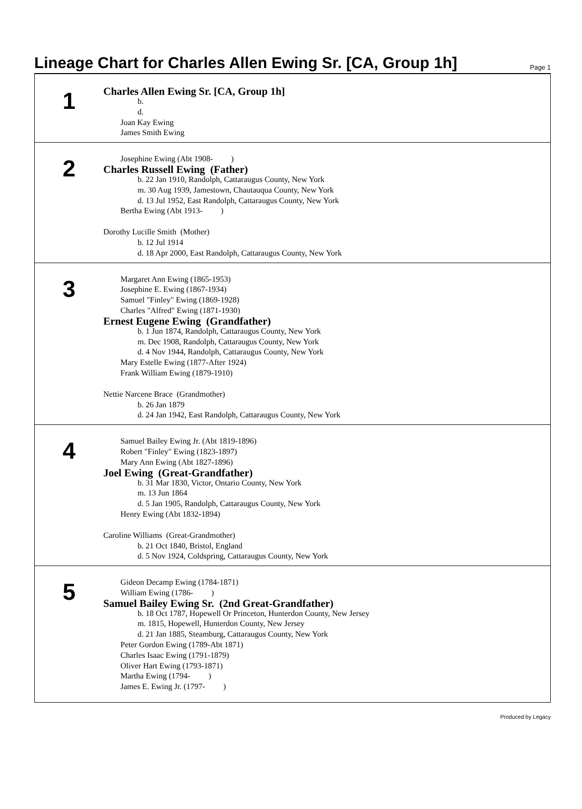Lineage Chart for Charles Allen Ewing Sr. [CA, Group 1h]
Page 1
1
Charles Allen Ewing Sr. [CA, Group 1h]
b.
d.
Joan Kay Ewing
James Smith Ewing
2
Josephine Ewing (Abt 1908- )
Charles Russell Ewing (Father)
b. 22 Jan 1910, Randolph, Cattaraugus County, New York
m. 30 Aug 1939, Jamestown, Chautauqua County, New York
d. 13 Jul 1952, East Randolph, Cattaraugus County, New York
Bertha Ewing (Abt 1913- )
Dorothy Lucille Smith (Mother)
b. 12 Jul 1914
d. 18 Apr 2000, East Randolph, Cattaraugus County, New York
3
Margaret Ann Ewing (1865-1953)
Josephine E. Ewing (1867-1934)
Samuel "Finley" Ewing (1869-1928)
Charles "Alfred" Ewing (1871-1930)
Ernest Eugene Ewing (Grandfather)
b. 1 Jun 1874, Randolph, Cattaraugus County, New York
m. Dec 1908, Randolph, Cattaraugus County, New York
d. 4 Nov 1944, Randolph, Cattaraugus County, New York
Mary Estelle Ewing (1877-After 1924)
Frank William Ewing (1879-1910)
Nettie Narcene Brace (Grandmother)
b. 26 Jan 1879
d. 24 Jan 1942, East Randolph, Cattaraugus County, New York
4
Samuel Bailey Ewing Jr. (Abt 1819-1896)
Robert "Finley" Ewing (1823-1897)
Mary Ann Ewing (Abt 1827-1896)
Joel Ewing (Great-Grandfather)
b. 31 Mar 1830, Victor, Ontario County, New York
m. 13 Jun 1864
d. 5 Jan 1905, Randolph, Cattaraugus County, New York
Henry Ewing (Abt 1832-1894)
Caroline Williams (Great-Grandmother)
b. 21 Oct 1840, Bristol, England
d. 5 Nov 1924, Coldspring, Cattaraugus County, New York
5
Gideon Decamp Ewing (1784-1871)
William Ewing (1786- )
Samuel Bailey Ewing Sr. (2nd Great-Grandfather)
b. 18 Oct 1787, Hopewell Or Princeton, Hunterdon County, New Jersey
m. 1815, Hopewell, Hunterdon County, New Jersey
d. 21 Jan 1885, Steamburg, Cattaraugus County, New York
Peter Gordon Ewing (1789-Abt 1871)
Charles Isaac Ewing (1791-1879)
Oliver Hart Ewing (1793-1871)
Martha Ewing (1794- )
James E. Ewing Jr. (1797- )
Produced by Legacy